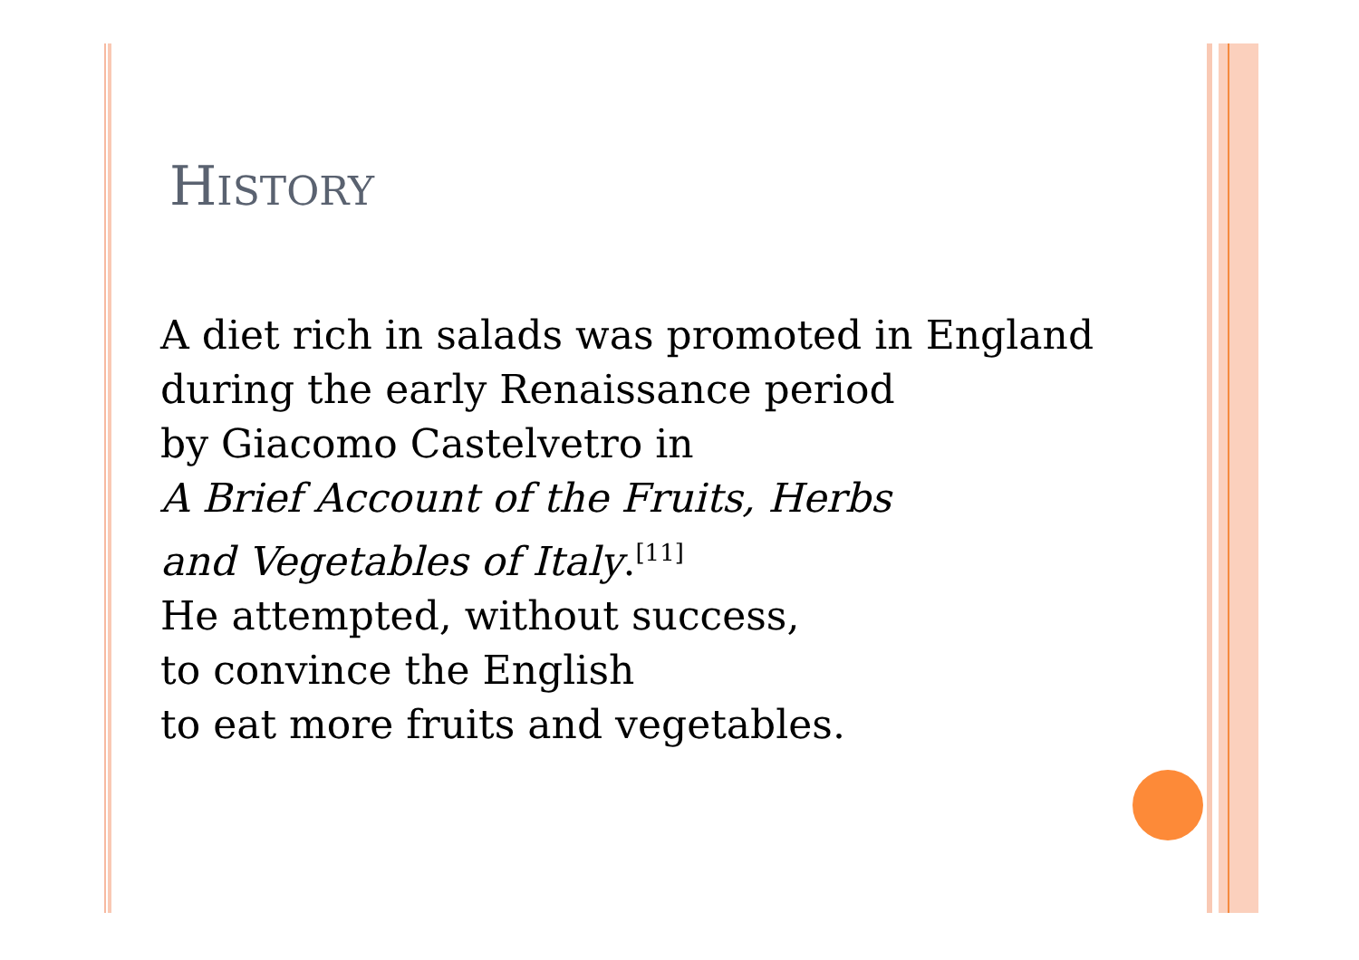HISTORY
A diet rich in salads was promoted in England
during the early Renaissance period
by Giacomo Castelvetro in
A Brief Account of the Fruits, Herbs
and Vegetables of Italy.<sup>[11]</sup>
He attempted, without success,
to convince the English
to eat more fruits and vegetables.